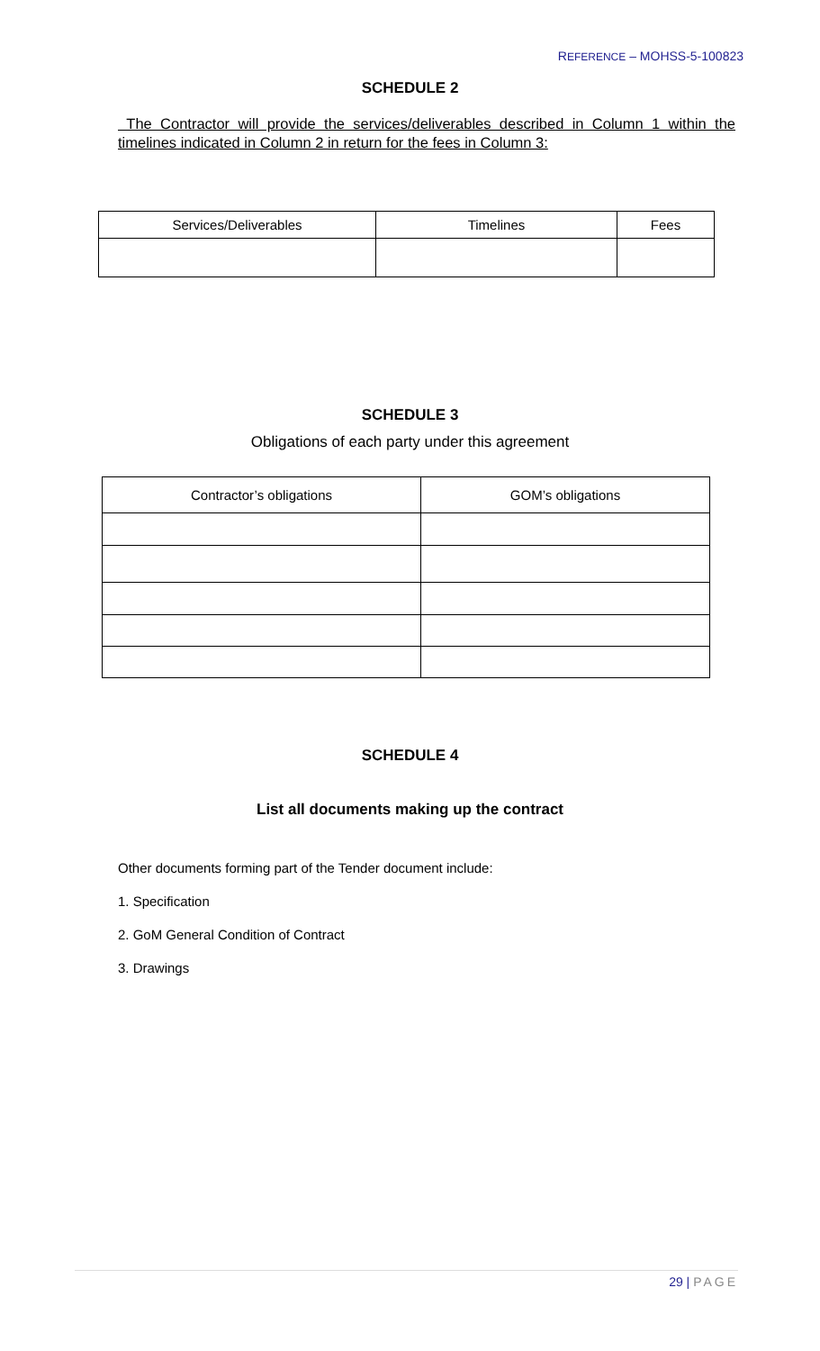REFERENCE – MOHSS-5-100823
SCHEDULE 2
The Contractor will provide the services/deliverables described in Column 1 within the timelines indicated in Column 2 in return for the fees in Column 3:
| Services/Deliverables | Timelines | Fees |
| --- | --- | --- |
SCHEDULE 3
Obligations of each party under this agreement
| Contractor’s obligations | GOM’s obligations |
| --- | --- |
SCHEDULE 4
List all documents making up the contract
Other documents forming part of the Tender document include:
1. Specification
2. GoM General Condition of Contract
3. Drawings
29 | PAGE